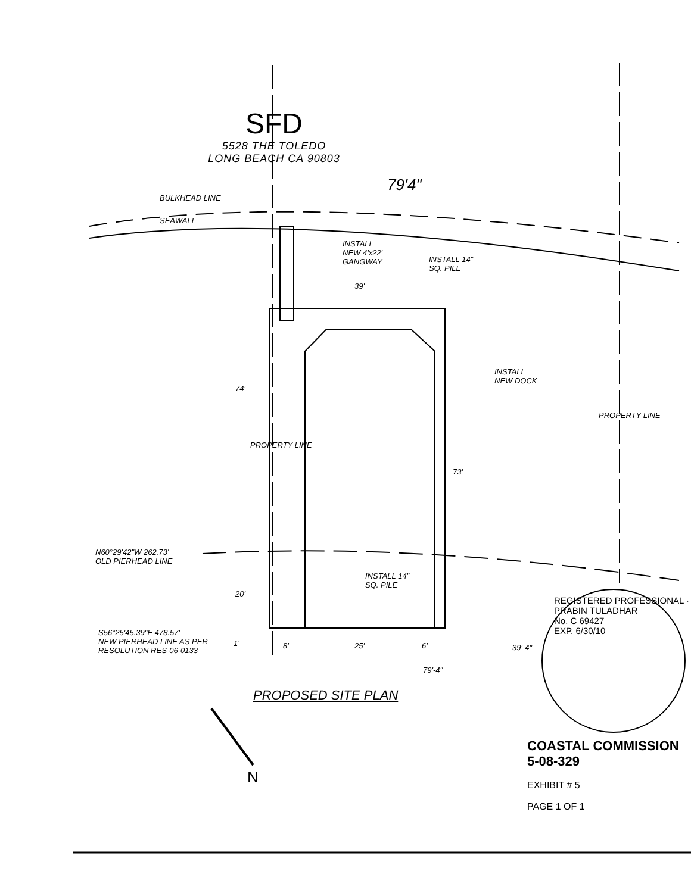SFD
5528 THE TOLEDO
LONG BEACH CA 90803
79'4"
BULKHEAD LINE
SEAWALL
INSTALL
NEW 4'x22'
GANGWAY
INSTALL 14"
SQ. PILE
39'
INSTALL
NEW DOCK
74'
PROPERTY LINE
PROPERTY LINE
73'
N60°29'42"W 262.73'
OLD PIERHEAD LINE
INSTALL 14"
SQ. PILE
20'
S56°25'45.39"E 478.57'
NEW PIERHEAD LINE AS PER
RESOLUTION RES-06-0133
1' 8' 25' 6' 39'-4"
79'-4"
REGISTERED PROFESSIONAL · PRABIN TULADHAR
No. C 69427
EXP. 6/30/10
PROPOSED SITE PLAN
N
COASTAL COMMISSION
5-08-329
EXHIBIT # 5
PAGE 1 OF 1